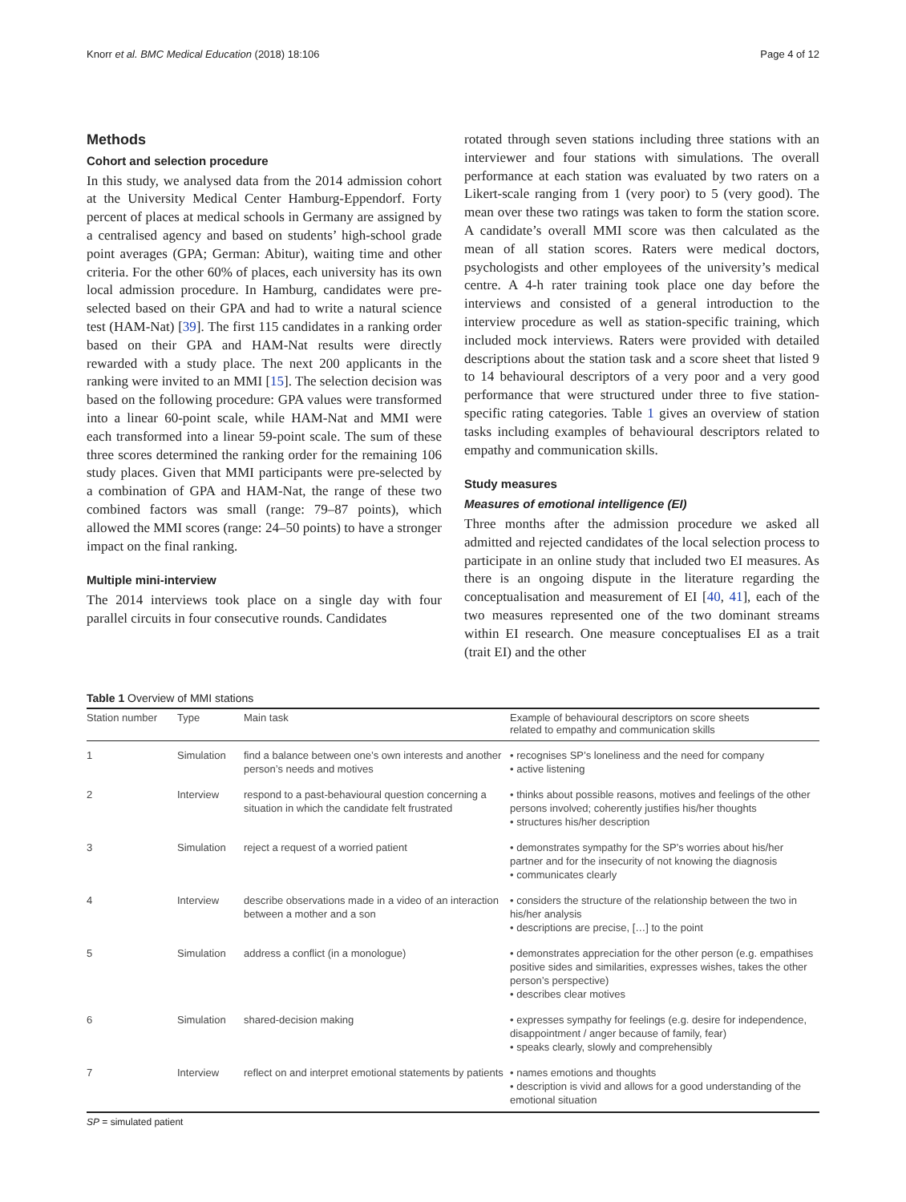Knorr et al. BMC Medical Education (2018) 18:106 Page 4 of 12
Methods
Cohort and selection procedure
In this study, we analysed data from the 2014 admission cohort at the University Medical Center Hamburg-Eppendorf. Forty percent of places at medical schools in Germany are assigned by a centralised agency and based on students’ high-school grade point averages (GPA; German: Abitur), waiting time and other criteria. For the other 60% of places, each university has its own local admission procedure. In Hamburg, candidates were pre-selected based on their GPA and had to write a natural science test (HAM-Nat) [39]. The first 115 candidates in a ranking order based on their GPA and HAM-Nat results were directly rewarded with a study place. The next 200 applicants in the ranking were invited to an MMI [15]. The selection decision was based on the following procedure: GPA values were transformed into a linear 60-point scale, while HAM-Nat and MMI were each transformed into a linear 59-point scale. The sum of these three scores determined the ranking order for the remaining 106 study places. Given that MMI participants were pre-selected by a combination of GPA and HAM-Nat, the range of these two combined factors was small (range: 79–87 points), which allowed the MMI scores (range: 24–50 points) to have a stronger impact on the final ranking.
Multiple mini-interview
The 2014 interviews took place on a single day with four parallel circuits in four consecutive rounds. Candidates
rotated through seven stations including three stations with an interviewer and four stations with simulations. The overall performance at each station was evaluated by two raters on a Likert-scale ranging from 1 (very poor) to 5 (very good). The mean over these two ratings was taken to form the station score. A candidate’s overall MMI score was then calculated as the mean of all station scores. Raters were medical doctors, psychologists and other employees of the university’s medical centre. A 4-h rater training took place one day before the interviews and consisted of a general introduction to the interview procedure as well as station-specific training, which included mock interviews. Raters were provided with detailed descriptions about the station task and a score sheet that listed 9 to 14 behavioural descriptors of a very poor and a very good performance that were structured under three to five station-specific rating categories. Table 1 gives an overview of station tasks including examples of behavioural descriptors related to empathy and communication skills.
Study measures
Measures of emotional intelligence (EI)
Three months after the admission procedure we asked all admitted and rejected candidates of the local selection process to participate in an online study that included two EI measures. As there is an ongoing dispute in the literature regarding the conceptualisation and measurement of EI [40, 41], each of the two measures represented one of the two dominant streams within EI research. One measure conceptualises EI as a trait (trait EI) and the other
Table 1 Overview of MMI stations
| Station number | Type | Main task | Example of behavioural descriptors on score sheets related to empathy and communication skills |
| --- | --- | --- | --- |
| 1 | Simulation | find a balance between one’s own interests and another person’s needs and motives | • recognises SP’s loneliness and the need for company • active listening |
| 2 | Interview | respond to a past-behavioural question concerning a situation in which the candidate felt frustrated | • thinks about possible reasons, motives and feelings of the other persons involved; coherently justifies his/her thoughts • structures his/her description |
| 3 | Simulation | reject a request of a worried patient | • demonstrates sympathy for the SP’s worries about his/her partner and for the insecurity of not knowing the diagnosis • communicates clearly |
| 4 | Interview | describe observations made in a video of an interaction between a mother and a son | • considers the structure of the relationship between the two in his/her analysis • descriptions are precise, […] to the point |
| 5 | Simulation | address a conflict (in a monologue) | • demonstrates appreciation for the other person (e.g. empathises positive sides and similarities, expresses wishes, takes the other person’s perspective) • describes clear motives |
| 6 | Simulation | shared-decision making | • expresses sympathy for feelings (e.g. desire for independence, disappointment / anger because of family, fear) • speaks clearly, slowly and comprehensibly |
| 7 | Interview | reflect on and interpret emotional statements by patients | • names emotions and thoughts • description is vivid and allows for a good understanding of the emotional situation |
SP = simulated patient